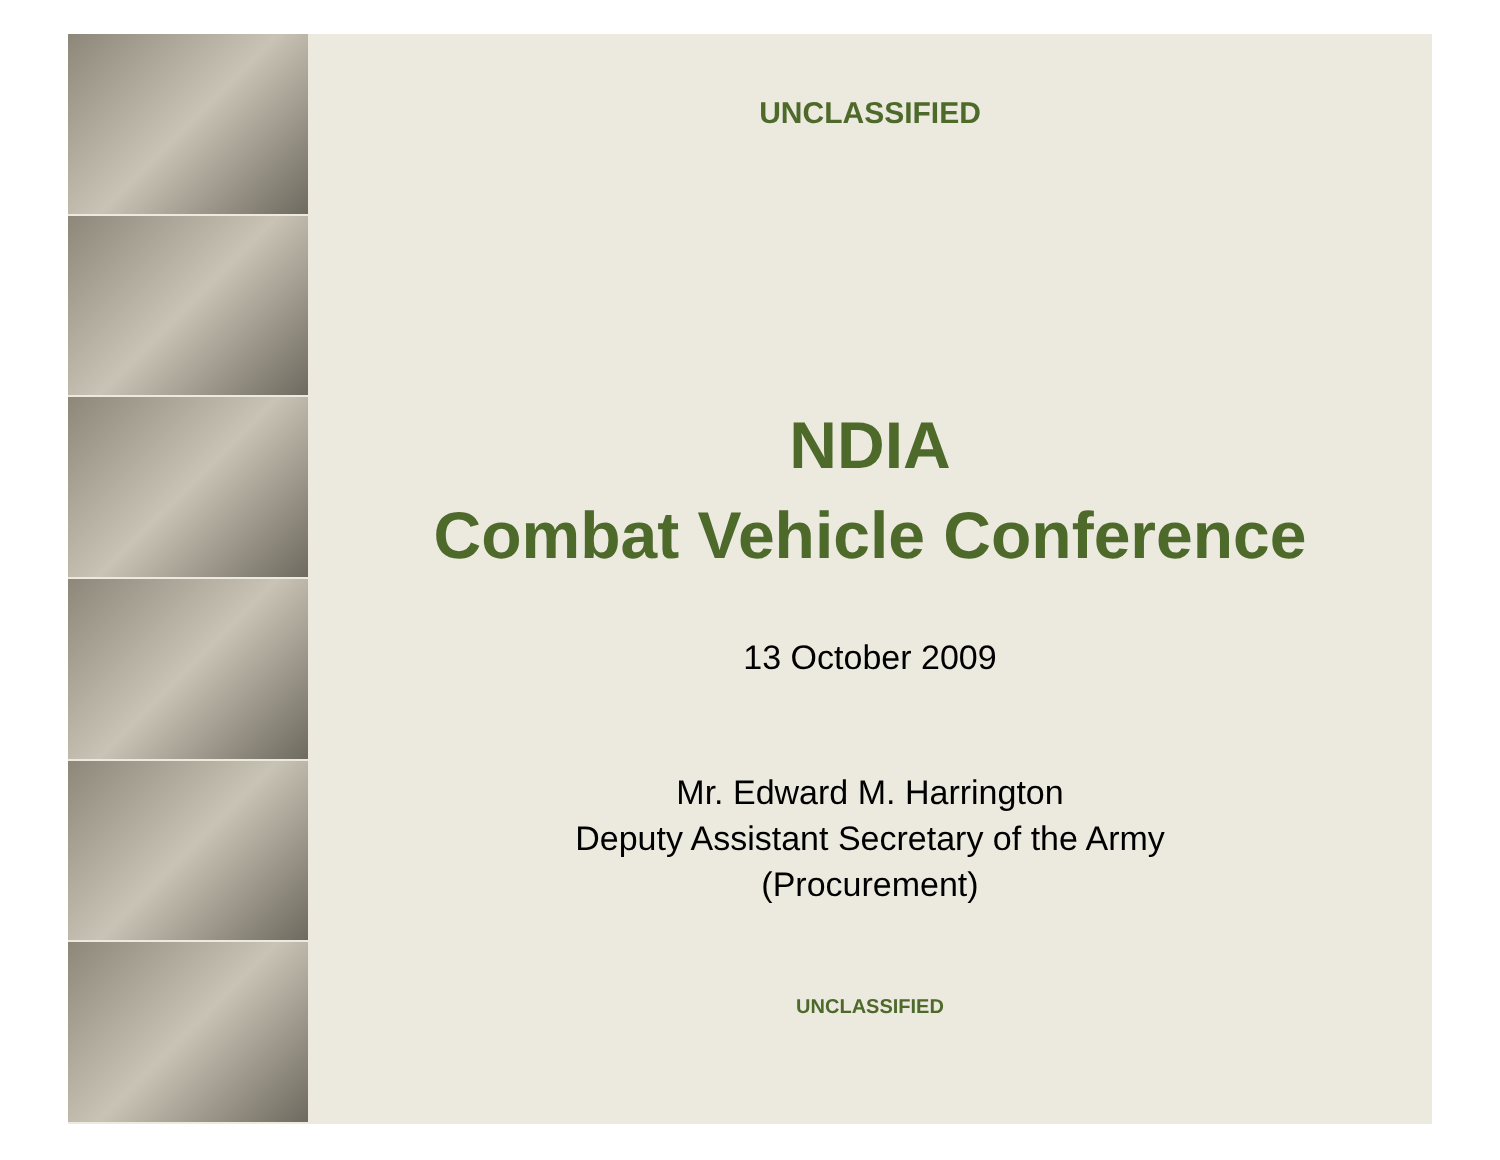UNCLASSIFIED
NDIA
Combat Vehicle Conference
13 October 2009
Mr. Edward M. Harrington
Deputy Assistant Secretary of the Army
(Procurement)
UNCLASSIFIED